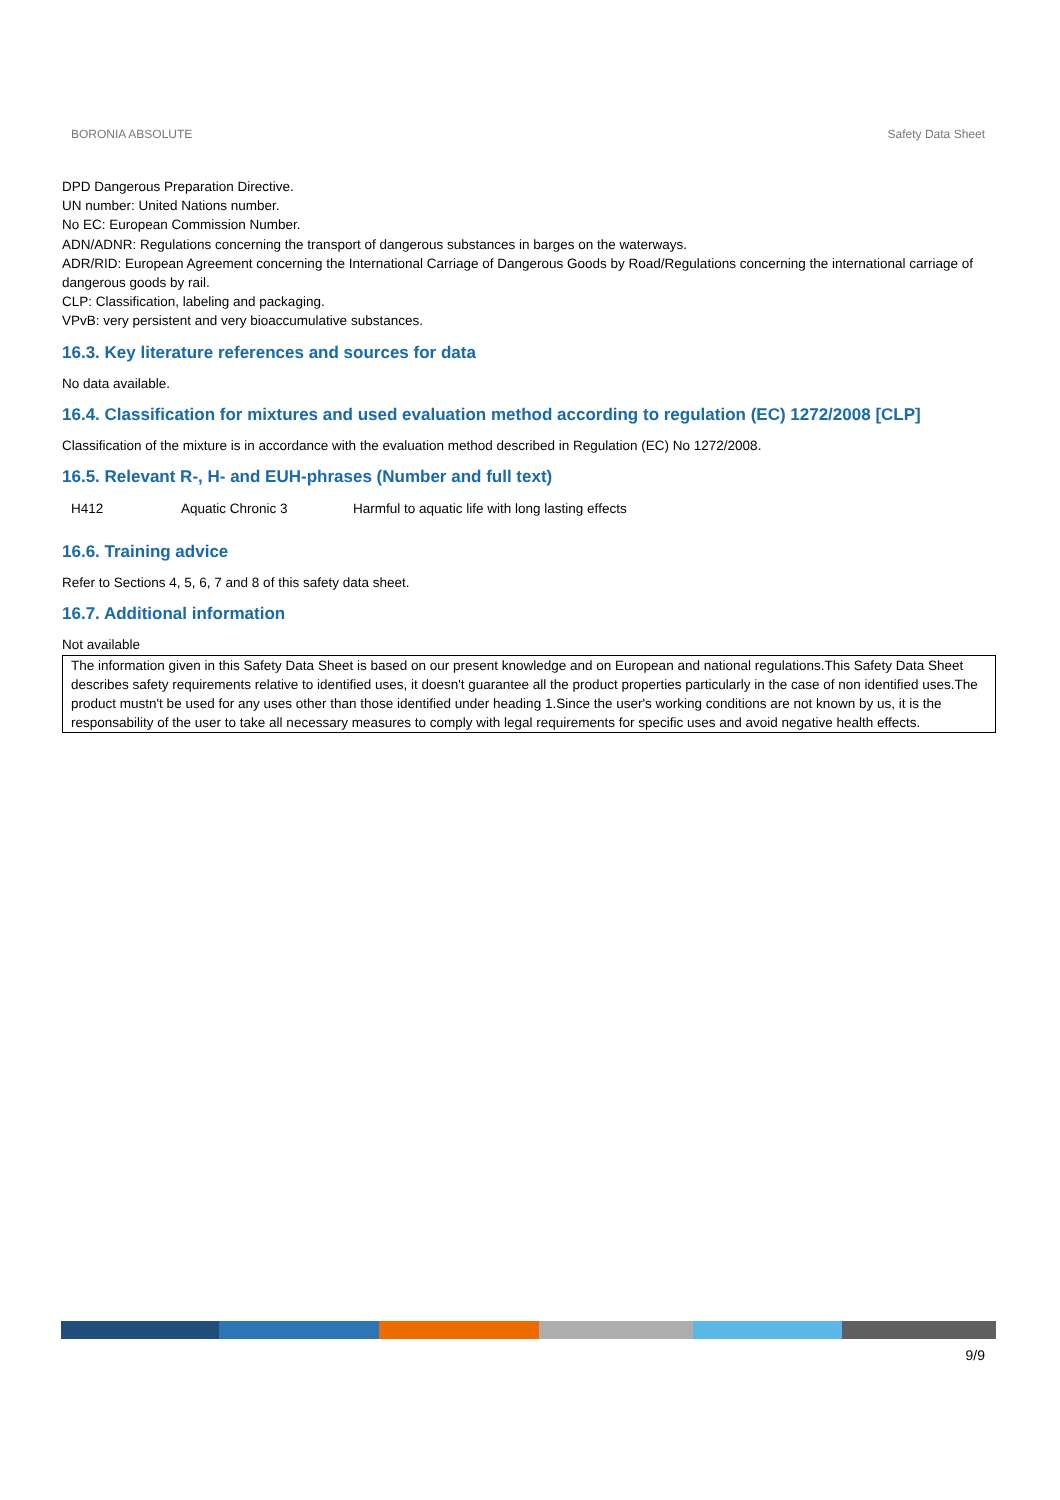BORONIA ABSOLUTE Safety Data Sheet
DPD Dangerous Preparation Directive.
UN number: United Nations number.
No EC: European Commission Number.
ADN/ADNR: Regulations concerning the transport of dangerous substances in barges on the waterways.
ADR/RID: European Agreement concerning the International Carriage of Dangerous Goods by Road/Regulations concerning the international carriage of dangerous goods by rail.
CLP: Classification, labeling and packaging.
VPvB: very persistent and very bioaccumulative substances.
16.3. Key literature references and sources for data
No data available.
16.4. Classification for mixtures and used evaluation method according to regulation (EC) 1272/2008 [CLP]
Classification of the mixture is in accordance with the evaluation method described in Regulation (EC) No 1272/2008.
16.5. Relevant R-, H- and EUH-phrases (Number and full text)
| H412 | Aquatic Chronic 3 | Harmful to aquatic life with long lasting effects |
16.6. Training advice
Refer to Sections 4, 5, 6, 7 and 8 of this safety data sheet.
16.7. Additional information
Not available
The information given in this Safety Data Sheet is based on our present knowledge and on European and national regulations.This Safety Data Sheet describes safety requirements relative to identified uses, it doesn't guarantee all the product properties particularly in the case of non identified uses.The product mustn't be used for any uses other than those identified under heading 1.Since the user's working conditions are not known by us, it is the responsability of the user to take all necessary measures to comply with legal requirements for specific uses and avoid negative health effects.
9/9